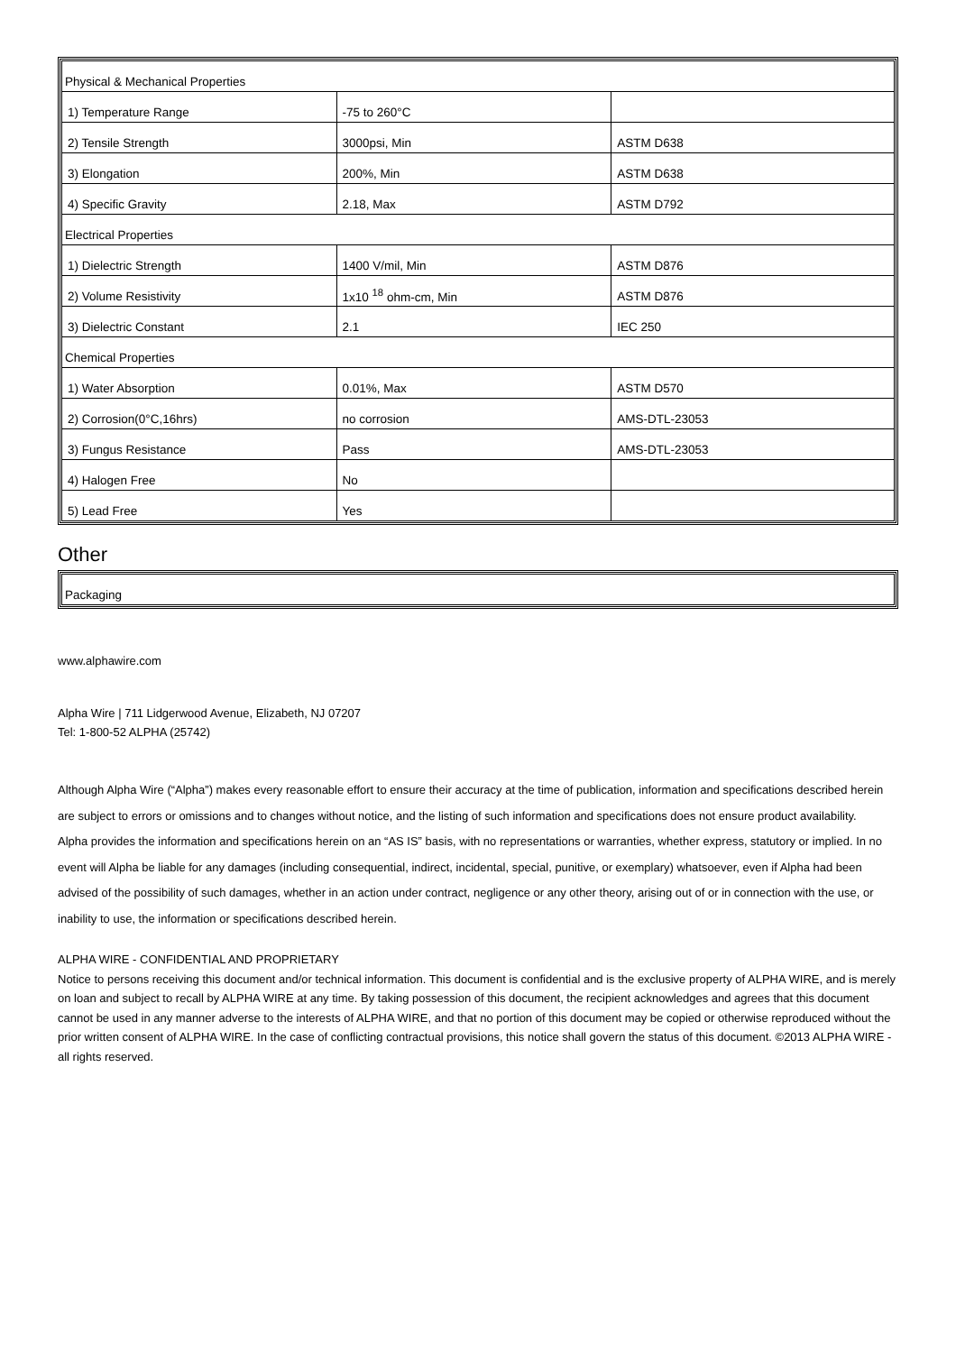| Physical & Mechanical Properties | | |
| 1) Temperature Range | -75 to 260°C | |
| 2) Tensile Strength | 3000psi, Min | ASTM D638 |
| 3) Elongation | 200%, Min | ASTM D638 |
| 4) Specific Gravity | 2.18, Max | ASTM D792 |
| Electrical Properties | | |
| 1) Dielectric Strength | 1400 V/mil, Min | ASTM D876 |
| 2) Volume Resistivity | 1x10 <sup>18</sup> ohm-cm, Min | ASTM D876 |
| 3) Dielectric Constant | 2.1 | IEC 250 |
| Chemical Properties | | |
| 1) Water Absorption | 0.01%, Max | ASTM D570 |
| 2) Corrosion(0°C,16hrs) | no corrosion | AMS-DTL-23053 |
| 3) Fungus Resistance | Pass | AMS-DTL-23053 |
| 4) Halogen Free | No | |
| 5) Lead Free | Yes | |
Other
| Packaging |
www.alphawire.com
Alpha Wire | 711 Lidgerwood Avenue, Elizabeth, NJ 07207
Tel: 1-800-52 ALPHA (25742)
Although Alpha Wire (“Alpha”) makes every reasonable effort to ensure their accuracy at the time of publication, information and specifications described herein are subject to errors or omissions and to changes without notice, and the listing of such information and specifications does not ensure product availability.
Alpha provides the information and specifications herein on an “AS IS” basis, with no representations or warranties, whether express, statutory or implied. In no event will Alpha be liable for any damages (including consequential, indirect, incidental, special, punitive, or exemplary) whatsoever, even if Alpha had been advised of the possibility of such damages, whether in an action under contract, negligence or any other theory, arising out of or in connection with the use, or inability to use, the information or specifications described herein.
ALPHA WIRE - CONFIDENTIAL AND PROPRIETARY
Notice to persons receiving this document and/or technical information. This document is confidential and is the exclusive property of ALPHA WIRE, and is merely on loan and subject to recall by ALPHA WIRE at any time. By taking possession of this document, the recipient acknowledges and agrees that this document cannot be used in any manner adverse to the interests of ALPHA WIRE, and that no portion of this document may be copied or otherwise reproduced without the prior written consent of ALPHA WIRE. In the case of conflicting contractual provisions, this notice shall govern the status of this document. ©2013 ALPHA WIRE - all rights reserved.